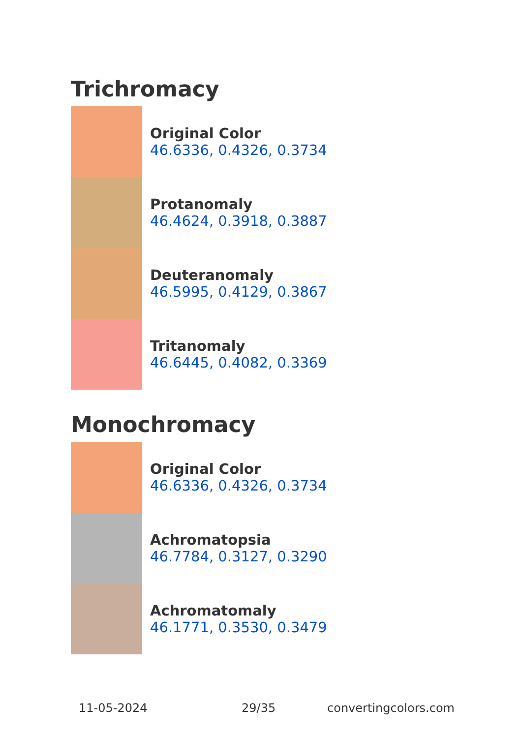Trichromacy
Original Color
46.6336, 0.4326, 0.3734
Protanomaly
46.4624, 0.3918, 0.3887
Deuteranomaly
46.5995, 0.4129, 0.3867
Tritanomaly
46.6445, 0.4082, 0.3369
Monochromacy
Original Color
46.6336, 0.4326, 0.3734
Achromatopsia
46.7784, 0.3127, 0.3290
Achromatomaly
46.1771, 0.3530, 0.3479
11-05-2024 29/35 convertingcolors.com